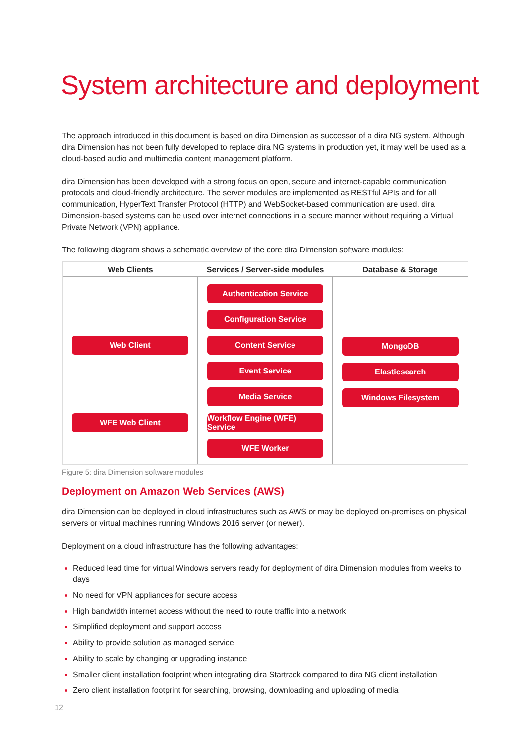System architecture and deployment
The approach introduced in this document is based on dira Dimension as successor of a dira NG system. Although dira Dimension has not been fully developed to replace dira NG systems in production yet, it may well be used as a cloud-based audio and multimedia content management platform.
dira Dimension has been developed with a strong focus on open, secure and internet-capable communication protocols and cloud-friendly architecture. The server modules are implemented as RESTful APIs and for all communication, HyperText Transfer Protocol (HTTP) and WebSocket-based communication are used. dira Dimension-based systems can be used over internet connections in a secure manner without requiring a Virtual Private Network (VPN) appliance.
The following diagram shows a schematic overview of the core dira Dimension software modules:
Web Clients Services / Server-side modules Database & Storage
Web Client
WFE Web Client
Authentication Service
Configuration Service
Content Service
Event Service
Media Service
Workflow Engine (WFE) Service
WFE Worker
MongoDB
Elasticsearch
Windows Filesystem
Figure 5: dira Dimension software modules
Deployment on Amazon Web Services (AWS)
dira Dimension can be deployed in cloud infrastructures such as AWS or may be deployed on-premises on physical servers or virtual machines running Windows 2016 server (or newer).
Deployment on a cloud infrastructure has the following advantages:
Reduced lead time for virtual Windows servers ready for deployment of dira Dimension modules from weeks to days
No need for VPN appliances for secure access
High bandwidth internet access without the need to route traffic into a network
Simplified deployment and support access
Ability to provide solution as managed service
Ability to scale by changing or upgrading instance
Smaller client installation footprint when integrating dira Startrack compared to dira NG client installation
Zero client installation footprint for searching, browsing, downloading and uploading of media
12